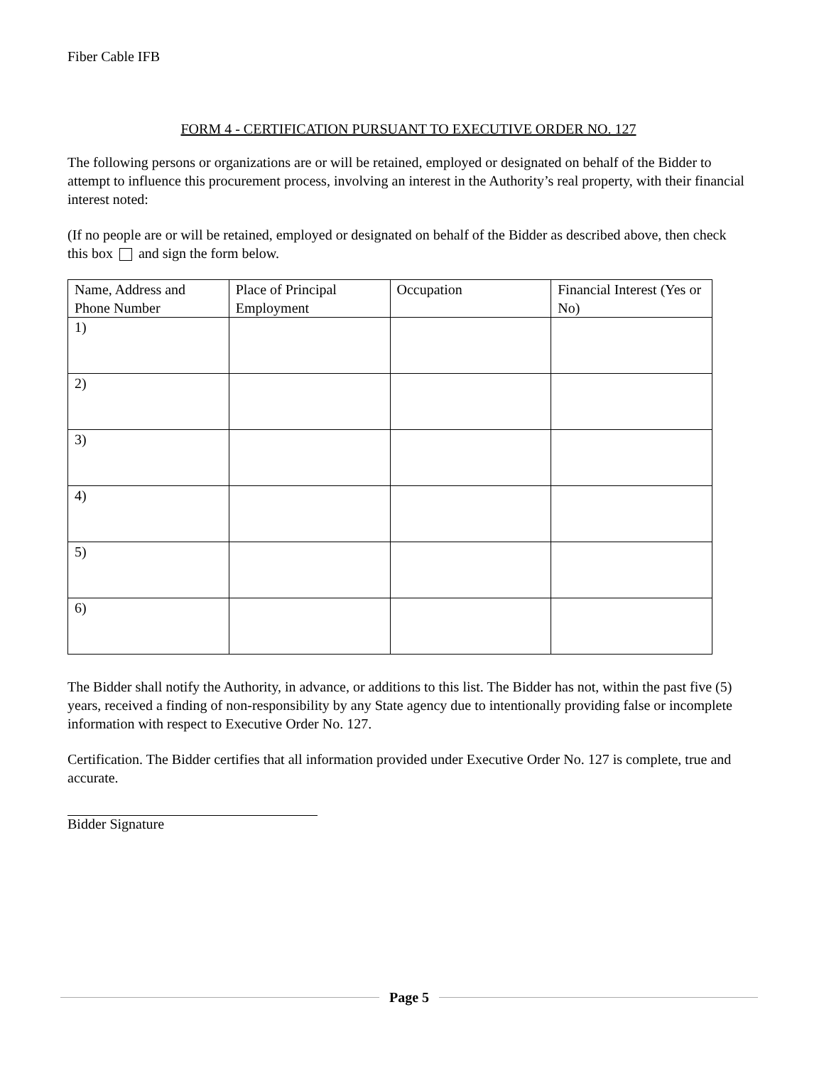Fiber Cable IFB
FORM 4 - CERTIFICATION PURSUANT TO EXECUTIVE ORDER NO. 127
The following persons or organizations are or will be retained, employed or designated on behalf of the Bidder to attempt to influence this procurement process, involving an interest in the Authority’s real property, with their financial interest noted:
(If no people are or will be retained, employed or designated on behalf of the Bidder as described above, then check this box and sign the form below.
| Name, Address and Phone Number | Place of Principal Employment | Occupation | Financial Interest (Yes or No) |
| --- | --- | --- | --- |
| 1) | | | |
| 2) | | | |
| 3) | | | |
| 4) | | | |
| 5) | | | |
| 6) | | | |
The Bidder shall notify the Authority, in advance, or additions to this list. The Bidder has not, within the past five (5) years, received a finding of non-responsibility by any State agency due to intentionally providing false or incomplete information with respect to Executive Order No. 127.
Certification. The Bidder certifies that all information provided under Executive Order No. 127 is complete, true and accurate.
Bidder Signature
Page 5